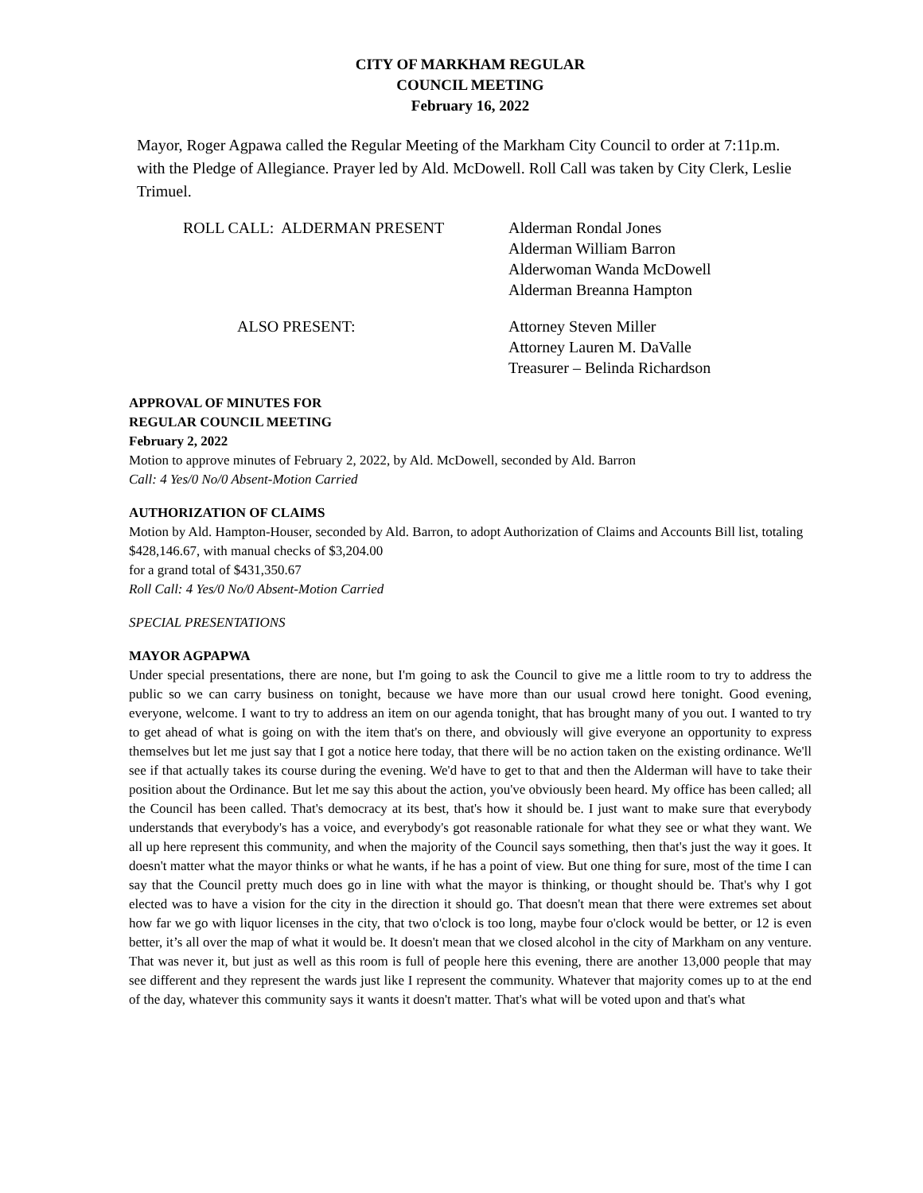CITY OF MARKHAM REGULAR
COUNCIL MEETING
February 16, 2022
Mayor, Roger Agpawa called the Regular Meeting of the Markham City Council to order at 7:11p.m. with the Pledge of Allegiance. Prayer led by Ald. McDowell. Roll Call was taken by City Clerk, Leslie Trimuel.
ROLL CALL: ALDERMAN PRESENT Alderman Rondal Jones
Alderman William Barron
Alderwoman Wanda McDowell
Alderman Breanna Hampton
ALSO PRESENT: Attorney Steven Miller
Attorney Lauren M. DaValle
Treasurer – Belinda Richardson
APPROVAL OF MINUTES FOR
REGULAR COUNCIL MEETING
February 2, 2022
Motion to approve minutes of February 2, 2022, by Ald. McDowell, seconded by Ald. Barron
Call: 4 Yes/0 No/0 Absent-Motion Carried
AUTHORIZATION OF CLAIMS
Motion by Ald. Hampton-Houser, seconded by Ald. Barron, to adopt Authorization of Claims and Accounts Bill list, totaling $428,146.67, with manual checks of $3,204.00
for a grand total of $431,350.67
Roll Call: 4 Yes/0 No/0 Absent-Motion Carried
SPECIAL PRESENTATIONS
MAYOR AGPAPWA
Under special presentations, there are none, but I'm going to ask the Council to give me a little room to try to address the public so we can carry business on tonight, because we have more than our usual crowd here tonight. Good evening, everyone, welcome. I want to try to address an item on our agenda tonight, that has brought many of you out. I wanted to try to get ahead of what is going on with the item that's on there, and obviously will give everyone an opportunity to express themselves but let me just say that I got a notice here today, that there will be no action taken on the existing ordinance. We'll see if that actually takes its course during the evening. We'd have to get to that and then the Alderman will have to take their position about the Ordinance. But let me say this about the action, you've obviously been heard. My office has been called; all the Council has been called. That's democracy at its best, that's how it should be. I just want to make sure that everybody understands that everybody's has a voice, and everybody's got reasonable rationale for what they see or what they want. We all up here represent this community, and when the majority of the Council says something, then that's just the way it goes. It doesn't matter what the mayor thinks or what he wants, if he has a point of view. But one thing for sure, most of the time I can say that the Council pretty much does go in line with what the mayor is thinking, or thought should be. That's why I got elected was to have a vision for the city in the direction it should go. That doesn't mean that there were extremes set about how far we go with liquor licenses in the city, that two o'clock is too long, maybe four o'clock would be better, or 12 is even better, it’s all over the map of what it would be. It doesn't mean that we closed alcohol in the city of Markham on any venture. That was never it, but just as well as this room is full of people here this evening, there are another 13,000 people that may see different and they represent the wards just like I represent the community. Whatever that majority comes up to at the end of the day, whatever this community says it wants it doesn't matter. That's what will be voted upon and that's what